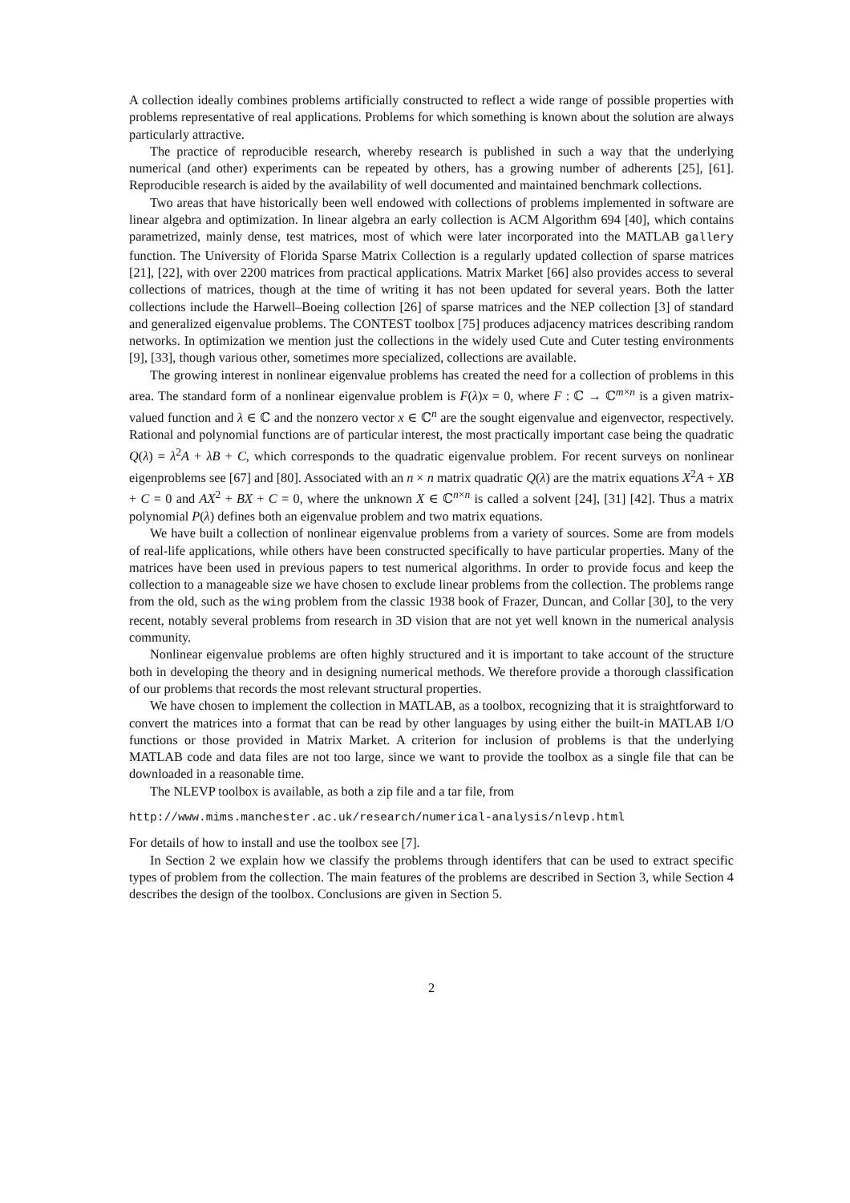A collection ideally combines problems artificially constructed to reflect a wide range of possible properties with problems representative of real applications. Problems for which something is known about the solution are always particularly attractive.
The practice of reproducible research, whereby research is published in such a way that the underlying numerical (and other) experiments can be repeated by others, has a growing number of adherents [25], [61]. Reproducible research is aided by the availability of well documented and maintained benchmark collections.
Two areas that have historically been well endowed with collections of problems implemented in software are linear algebra and optimization. In linear algebra an early collection is ACM Algorithm 694 [40], which contains parametrized, mainly dense, test matrices, most of which were later incorporated into the MATLAB gallery function. The University of Florida Sparse Matrix Collection is a regularly updated collection of sparse matrices [21], [22], with over 2200 matrices from practical applications. Matrix Market [66] also provides access to several collections of matrices, though at the time of writing it has not been updated for several years. Both the latter collections include the Harwell–Boeing collection [26] of sparse matrices and the NEP collection [3] of standard and generalized eigenvalue problems. The CONTEST toolbox [75] produces adjacency matrices describing random networks. In optimization we mention just the collections in the widely used Cute and Cuter testing environments [9], [33], though various other, sometimes more specialized, collections are available.
The growing interest in nonlinear eigenvalue problems has created the need for a collection of problems in this area. The standard form of a nonlinear eigenvalue problem is F(λ)x = 0, where F : ℂ → ℂ<sup>m×n</sup> is a given matrix-valued function and λ ∈ ℂ and the nonzero vector x ∈ ℂ<sup>n</sup> are the sought eigenvalue and eigenvector, respectively. Rational and polynomial functions are of particular interest, the most practically important case being the quadratic Q(λ) = λ<sup>2</sup>A + λB + C, which corresponds to the quadratic eigenvalue problem. For recent surveys on nonlinear eigenproblems see [67] and [80]. Associated with an n × n matrix quadratic Q(λ) are the matrix equations X<sup>2</sup>A + XB + C = 0 and AX<sup>2</sup> + BX + C = 0, where the unknown X ∈ ℂ<sup>n×n</sup> is called a solvent [24], [31] [42]. Thus a matrix polynomial P(λ) defines both an eigenvalue problem and two matrix equations.
We have built a collection of nonlinear eigenvalue problems from a variety of sources. Some are from models of real-life applications, while others have been constructed specifically to have particular properties. Many of the matrices have been used in previous papers to test numerical algorithms. In order to provide focus and keep the collection to a manageable size we have chosen to exclude linear problems from the collection. The problems range from the old, such as the wing problem from the classic 1938 book of Frazer, Duncan, and Collar [30], to the very recent, notably several problems from research in 3D vision that are not yet well known in the numerical analysis community.
Nonlinear eigenvalue problems are often highly structured and it is important to take account of the structure both in developing the theory and in designing numerical methods. We therefore provide a thorough classification of our problems that records the most relevant structural properties.
We have chosen to implement the collection in MATLAB, as a toolbox, recognizing that it is straightforward to convert the matrices into a format that can be read by other languages by using either the built-in MATLAB I/O functions or those provided in Matrix Market. A criterion for inclusion of problems is that the underlying MATLAB code and data files are not too large, since we want to provide the toolbox as a single file that can be downloaded in a reasonable time.
The NLEVP toolbox is available, as both a zip file and a tar file, from
http://www.mims.manchester.ac.uk/research/numerical-analysis/nlevp.html
For details of how to install and use the toolbox see [7].
In Section 2 we explain how we classify the problems through identifers that can be used to extract specific types of problem from the collection. The main features of the problems are described in Section 3, while Section 4 describes the design of the toolbox. Conclusions are given in Section 5.
2